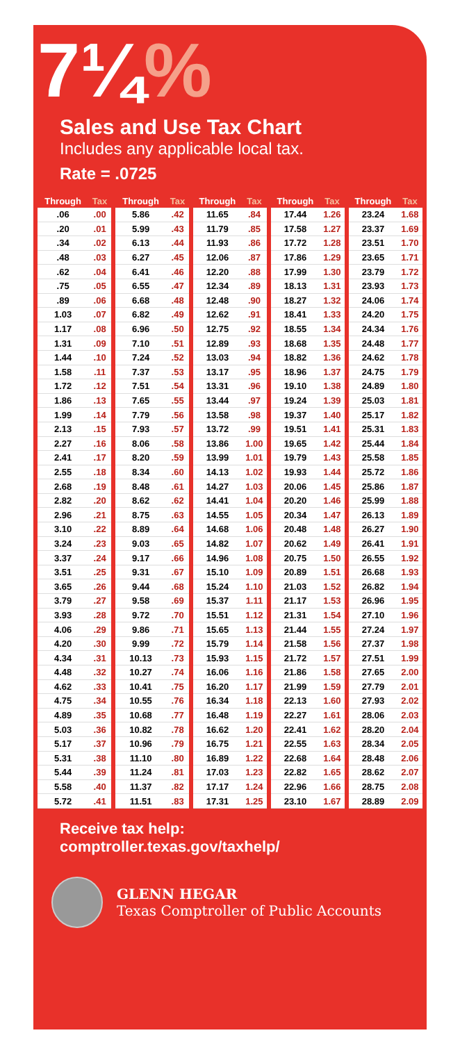7¼%
Sales and Use Tax Chart
Includes any applicable local tax.
Rate = .0725
| Through | Tax |
| --- | --- |
| .06 | .00 |
| .20 | .01 |
| .34 | .02 |
| .48 | .03 |
| .62 | .04 |
| .75 | .05 |
| .89 | .06 |
| 1.03 | .07 |
| 1.17 | .08 |
| 1.31 | .09 |
| 1.44 | .10 |
| 1.58 | .11 |
| 1.72 | .12 |
| 1.86 | .13 |
| 1.99 | .14 |
| 2.13 | .15 |
| 2.27 | .16 |
| 2.41 | .17 |
| 2.55 | .18 |
| 2.68 | .19 |
| 2.82 | .20 |
| 2.96 | .21 |
| 3.10 | .22 |
| 3.24 | .23 |
| 3.37 | .24 |
| 3.51 | .25 |
| 3.65 | .26 |
| 3.79 | .27 |
| 3.93 | .28 |
| 4.06 | .29 |
| 4.20 | .30 |
| 4.34 | .31 |
| 4.48 | .32 |
| 4.62 | .33 |
| 4.75 | .34 |
| 4.89 | .35 |
| 5.03 | .36 |
| 5.17 | .37 |
| 5.31 | .38 |
| 5.44 | .39 |
| 5.58 | .40 |
| 5.72 | .41 |
| Through | Tax |
| --- | --- |
| 5.86 | .42 |
| 5.99 | .43 |
| 6.13 | .44 |
| 6.27 | .45 |
| 6.41 | .46 |
| 6.55 | .47 |
| 6.68 | .48 |
| 6.82 | .49 |
| 6.96 | .50 |
| 7.10 | .51 |
| 7.24 | .52 |
| 7.37 | .53 |
| 7.51 | .54 |
| 7.65 | .55 |
| 7.79 | .56 |
| 7.93 | .57 |
| 8.06 | .58 |
| 8.20 | .59 |
| 8.34 | .60 |
| 8.48 | .61 |
| 8.62 | .62 |
| 8.75 | .63 |
| 8.89 | .64 |
| 9.03 | .65 |
| 9.17 | .66 |
| 9.31 | .67 |
| 9.44 | .68 |
| 9.58 | .69 |
| 9.72 | .70 |
| 9.86 | .71 |
| 9.99 | .72 |
| 10.13 | .73 |
| 10.27 | .74 |
| 10.41 | .75 |
| 10.55 | .76 |
| 10.68 | .77 |
| 10.82 | .78 |
| 10.96 | .79 |
| 11.10 | .80 |
| 11.24 | .81 |
| 11.37 | .82 |
| 11.51 | .83 |
| Through | Tax |
| --- | --- |
| 11.65 | .84 |
| 11.79 | .85 |
| 11.93 | .86 |
| 12.06 | .87 |
| 12.20 | .88 |
| 12.34 | .89 |
| 12.48 | .90 |
| 12.62 | .91 |
| 12.75 | .92 |
| 12.89 | .93 |
| 13.03 | .94 |
| 13.17 | .95 |
| 13.31 | .96 |
| 13.44 | .97 |
| 13.58 | .98 |
| 13.72 | .99 |
| 13.86 | 1.00 |
| 13.99 | 1.01 |
| 14.13 | 1.02 |
| 14.27 | 1.03 |
| 14.41 | 1.04 |
| 14.55 | 1.05 |
| 14.68 | 1.06 |
| 14.82 | 1.07 |
| 14.96 | 1.08 |
| 15.10 | 1.09 |
| 15.24 | 1.10 |
| 15.37 | 1.11 |
| 15.51 | 1.12 |
| 15.65 | 1.13 |
| 15.79 | 1.14 |
| 15.93 | 1.15 |
| 16.06 | 1.16 |
| 16.20 | 1.17 |
| 16.34 | 1.18 |
| 16.48 | 1.19 |
| 16.62 | 1.20 |
| 16.75 | 1.21 |
| 16.89 | 1.22 |
| 17.03 | 1.23 |
| 17.17 | 1.24 |
| 17.31 | 1.25 |
| Through | Tax |
| --- | --- |
| 17.44 | 1.26 |
| 17.58 | 1.27 |
| 17.72 | 1.28 |
| 17.86 | 1.29 |
| 17.99 | 1.30 |
| 18.13 | 1.31 |
| 18.27 | 1.32 |
| 18.41 | 1.33 |
| 18.55 | 1.34 |
| 18.68 | 1.35 |
| 18.82 | 1.36 |
| 18.96 | 1.37 |
| 19.10 | 1.38 |
| 19.24 | 1.39 |
| 19.37 | 1.40 |
| 19.51 | 1.41 |
| 19.65 | 1.42 |
| 19.79 | 1.43 |
| 19.93 | 1.44 |
| 20.06 | 1.45 |
| 20.20 | 1.46 |
| 20.34 | 1.47 |
| 20.48 | 1.48 |
| 20.62 | 1.49 |
| 20.75 | 1.50 |
| 20.89 | 1.51 |
| 21.03 | 1.52 |
| 21.17 | 1.53 |
| 21.31 | 1.54 |
| 21.44 | 1.55 |
| 21.58 | 1.56 |
| 21.72 | 1.57 |
| 21.86 | 1.58 |
| 21.99 | 1.59 |
| 22.13 | 1.60 |
| 22.27 | 1.61 |
| 22.41 | 1.62 |
| 22.55 | 1.63 |
| 22.68 | 1.64 |
| 22.82 | 1.65 |
| 22.96 | 1.66 |
| 23.10 | 1.67 |
| Through | Tax |
| --- | --- |
| 23.24 | 1.68 |
| 23.37 | 1.69 |
| 23.51 | 1.70 |
| 23.65 | 1.71 |
| 23.79 | 1.72 |
| 23.93 | 1.73 |
| 24.06 | 1.74 |
| 24.20 | 1.75 |
| 24.34 | 1.76 |
| 24.48 | 1.77 |
| 24.62 | 1.78 |
| 24.75 | 1.79 |
| 24.89 | 1.80 |
| 25.03 | 1.81 |
| 25.17 | 1.82 |
| 25.31 | 1.83 |
| 25.44 | 1.84 |
| 25.58 | 1.85 |
| 25.72 | 1.86 |
| 25.86 | 1.87 |
| 25.99 | 1.88 |
| 26.13 | 1.89 |
| 26.27 | 1.90 |
| 26.41 | 1.91 |
| 26.55 | 1.92 |
| 26.68 | 1.93 |
| 26.82 | 1.94 |
| 26.96 | 1.95 |
| 27.10 | 1.96 |
| 27.24 | 1.97 |
| 27.37 | 1.98 |
| 27.51 | 1.99 |
| 27.65 | 2.00 |
| 27.79 | 2.01 |
| 27.93 | 2.02 |
| 28.06 | 2.03 |
| 28.20 | 2.04 |
| 28.34 | 2.05 |
| 28.48 | 2.06 |
| 28.62 | 2.07 |
| 28.75 | 2.08 |
| 28.89 | 2.09 |
Receive tax help:
comptroller.texas.gov/taxhelp/
GLENN HEGAR
Texas Comptroller of Public Accounts